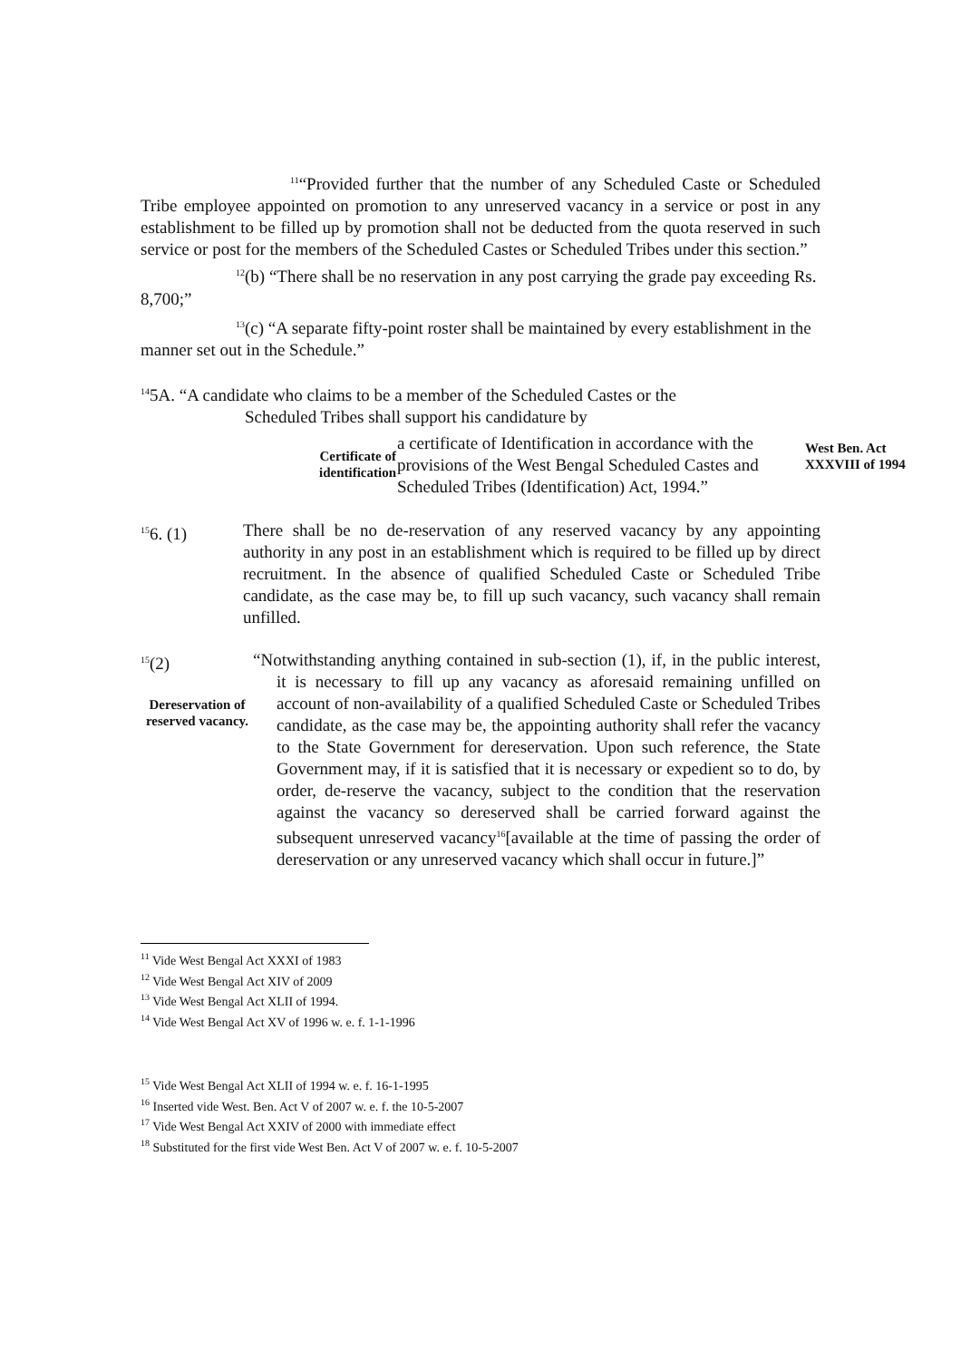<sup>11</sup> “Provided further that the number of any Scheduled Caste or Scheduled Tribe employee appointed on promotion to any unreserved vacancy in a service or post in any establishment to be filled up by promotion shall not be deducted from the quota reserved in such service or post for the members of the Scheduled Castes or Scheduled Tribes under this section.”
<sup>12</sup> (b) “There shall be no reservation in any post carrying the grade pay exceeding Rs. 8,700;”
<sup>13</sup> (c) “A separate fifty-point roster shall be maintained by every establishment in the manner set out in the Schedule.”
<sup>14</sup> 5A. “A candidate who claims to be a member of the Scheduled Castes or the
Scheduled Tribes shall support his candidature by
Certificate of
identification
a certificate of Identification in accordance with the provisions of the West Bengal Scheduled Castes and Scheduled Tribes (Identification) Act, 1994.”
West Ben. Act
XXXVIII of 1994
<sup>15</sup> 6. (1) There shall be no de-reservation of any reserved vacancy by any appointing authority in any post in an establishment which is required to be filled up by direct recruitment. In the absence of qualified Scheduled Caste or Scheduled Tribe candidate, as the case may be, to fill up such vacancy, such vacancy shall remain unfilled.
<sup>15</sup> (2)
Dereservation of reserved vacancy.
“Notwithstanding anything contained in sub-section (1), if, in the public interest, it is necessary to fill up any vacancy as aforesaid remaining unfilled on account of non-availability of a qualified Scheduled Caste or Scheduled Tribes candidate, as the case may be, the appointing authority shall refer the vacancy to the State Government for dereservation. Upon such reference, the State Government may, if it is satisfied that it is necessary or expedient so to do, by order, de-reserve the vacancy, subject to the condition that the reservation against the vacancy so dereserved shall be carried forward against the subsequent unreserved vacancy<sup>16</sup>[available at the time of passing the order of dereservation or any unreserved vacancy which shall occur in future.]”
<sup>11</sup> Vide West Bengal Act XXXI of 1983
<sup>12</sup> Vide West Bengal Act XIV of 2009
<sup>13</sup> Vide West Bengal Act XLII of 1994.
<sup>14</sup> Vide West Bengal Act XV of 1996 w. e. f. 1-1-1996
<sup>15</sup> Vide West Bengal Act XLII of 1994 w. e. f. 16-1-1995
<sup>16</sup> Inserted vide West. Ben. Act V of 2007 w. e. f. the 10-5-2007
<sup>17</sup> Vide West Bengal Act XXIV of 2000 with immediate effect
<sup>18</sup> Substituted for the first vide West Ben. Act V of 2007 w. e. f. 10-5-2007